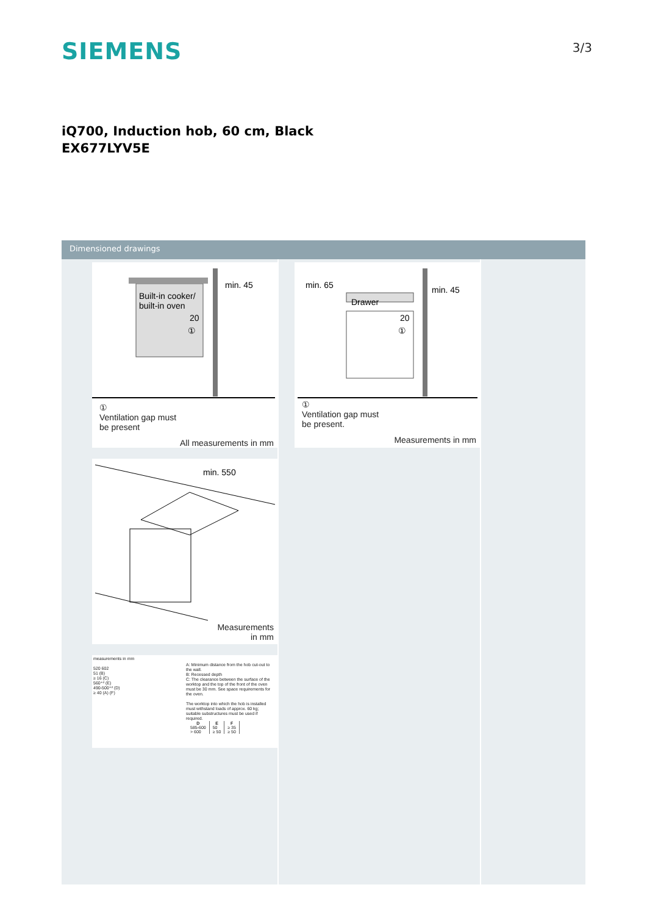SIEMENS
3/3
iQ700, Induction hob, 60 cm, Black
EX677LYV5E
Dimensioned drawings
min. 45
Built-in cooker/
built-in oven
20
①
①
Ventilation gap must
be present
All measurements in mm
min. 550
Measurements
in mm
measurements in mm
520 602
51 (B)
≥ 16 (C)
560⁺² (E)
490-500⁺² (D)
≥ 40 (A) (F)
A: Minimum distance from the hob cut-out to the wall.
B: Recessed depth
C: The clearance between the surface of the worktop and the top of the front of the oven must be 30 mm. See space requirements for the oven.
The worktop into which the hob is installed must withstand loads of approx. 60 kg; suitable substructures must be used if required.
| D | E | F |
| --- | --- | --- |
| 585-600 | 50 | ≥ 35 |
| > 600 | ≥ 50 | ≥ 50 |
min. 65
min. 45
Drawer
20
①
①
Ventilation gap must
be present.
Measurements in mm